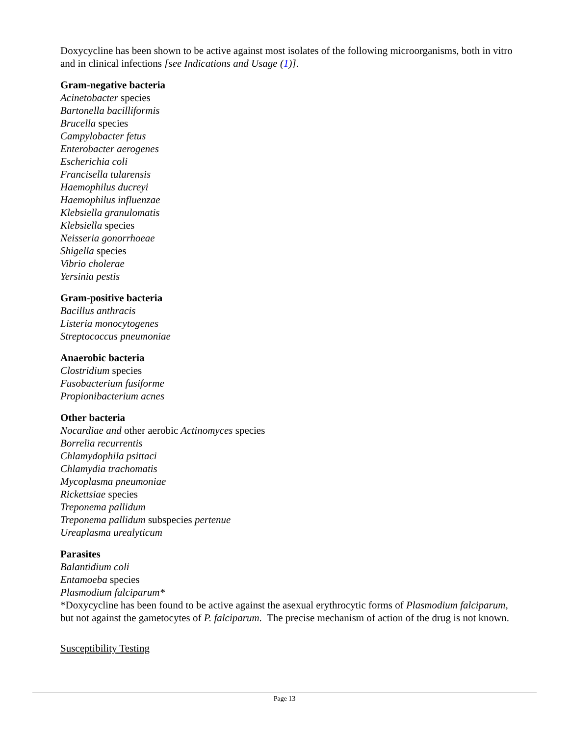Doxycycline has been shown to be active against most isolates of the following microorganisms, both in vitro and in clinical infections [see Indications and Usage (1)].
Gram-negative bacteria
Acinetobacter species
Bartonella bacilliformis
Brucella species
Campylobacter fetus
Enterobacter aerogenes
Escherichia coli
Francisella tularensis
Haemophilus ducreyi
Haemophilus influenzae
Klebsiella granulomatis
Klebsiella species
Neisseria gonorrhoeae
Shigella species
Vibrio cholerae
Yersinia pestis
Gram-positive bacteria
Bacillus anthracis
Listeria monocytogenes
Streptococcus pneumoniae
Anaerobic bacteria
Clostridium species
Fusobacterium fusiforme
Propionibacterium acnes
Other bacteria
Nocardiae and other aerobic Actinomyces species
Borrelia recurrentis
Chlamydophila psittaci
Chlamydia trachomatis
Mycoplasma pneumoniae
Rickettsiae species
Treponema pallidum
Treponema pallidum subspecies pertenue
Ureaplasma urealyticum
Parasites
Balantidium coli
Entamoeba species
Plasmodium falciparum*
*Doxycycline has been found to be active against the asexual erythrocytic forms of Plasmodium falciparum, but not against the gametocytes of P. falciparum. The precise mechanism of action of the drug is not known.
Susceptibility Testing
Page 13